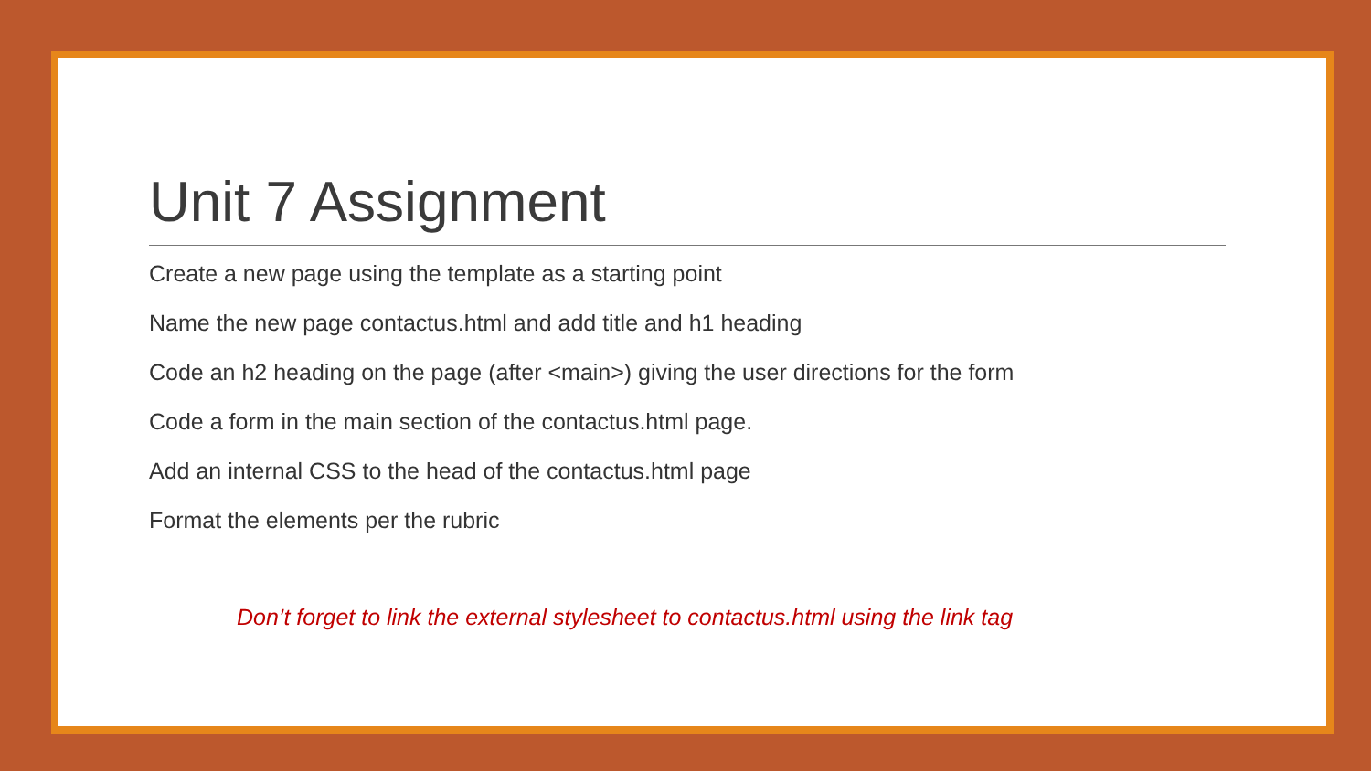Unit 7 Assignment
Create a new page using the template as a starting point
Name the new page contactus.html and add title and h1 heading
Code an h2 heading on the page (after <main>) giving the user directions for the form
Code a form in the main section of the contactus.html page.
Add an internal CSS to the head of the contactus.html page
Format the elements per the rubric
Don’t forget to link the external stylesheet to contactus.html using the link tag